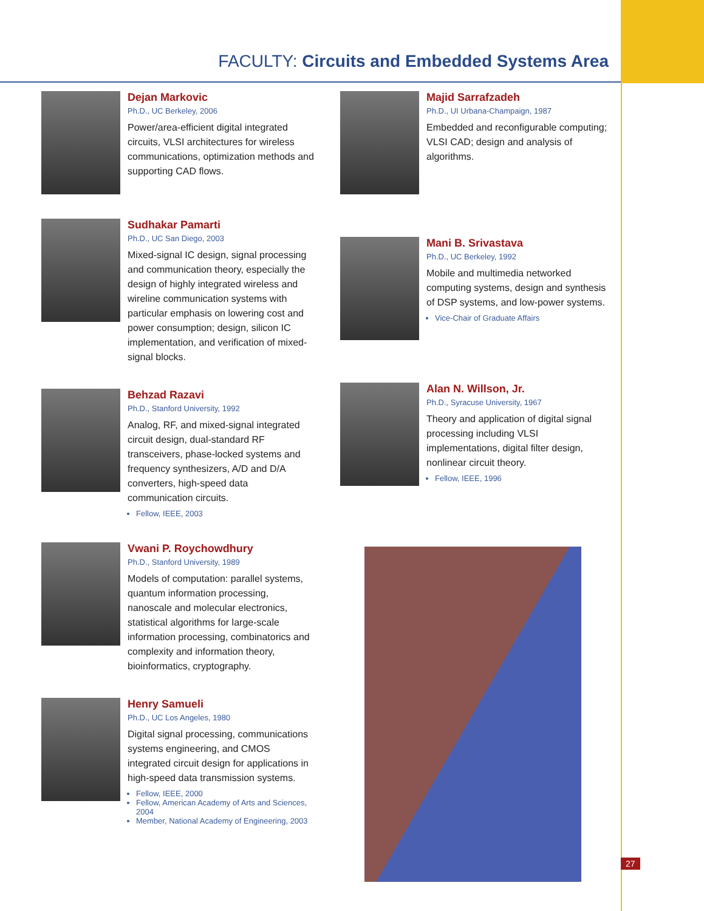FACULTY: Circuits and Embedded Systems Area
Dejan Markovic
Ph.D., UC Berkeley, 2006
Power/area-efficient digital integrated circuits, VLSI architectures for wireless communications, optimization methods and supporting CAD flows.
Sudhakar Pamarti
Ph.D., UC San Diego, 2003
Mixed-signal IC design, signal processing and communication theory, especially the design of highly integrated wireless and wireline communication systems with particular emphasis on lowering cost and power consumption; design, silicon IC implementation, and verification of mixed-signal blocks.
Behzad Razavi
Ph.D., Stanford University, 1992
Analog, RF, and mixed-signal integrated circuit design, dual-standard RF transceivers, phase-locked systems and frequency synthesizers, A/D and D/A converters, high-speed data communication circuits.
Fellow, IEEE, 2003
Vwani P. Roychowdhury
Ph.D., Stanford University, 1989
Models of computation: parallel systems, quantum information processing, nanoscale and molecular electronics, statistical algorithms for large-scale information processing, combinatorics and complexity and information theory, bioinformatics, cryptography.
Henry Samueli
Ph.D., UC Los Angeles, 1980
Digital signal processing, communications systems engineering, and CMOS integrated circuit design for applications in high-speed data transmission systems.
Fellow, IEEE, 2000
Fellow, American Academy of Arts and Sciences, 2004
Member, National Academy of Engineering, 2003
Majid Sarrafzadeh
Ph.D., UI Urbana-Champaign, 1987
Embedded and reconfigurable computing; VLSI CAD; design and analysis of algorithms.
Mani B. Srivastava
Ph.D., UC Berkeley, 1992
Mobile and multimedia networked computing systems, design and synthesis of DSP systems, and low-power systems.
Vice-Chair of Graduate Affairs
Alan N. Willson, Jr.
Ph.D., Syracuse University, 1967
Theory and application of digital signal processing including VLSI implementations, digital filter design, nonlinear circuit theory.
Fellow, IEEE, 1996
27